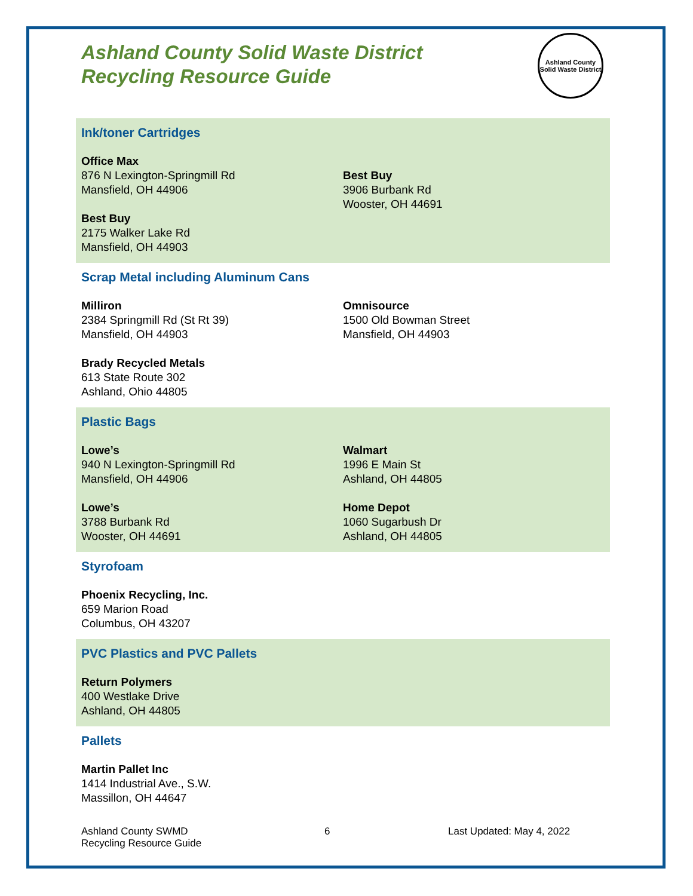Ashland County Solid Waste District
Recycling Resource Guide
Ashland County Solid Waste District
Ink/toner Cartridges
Office Max
876 N Lexington-Springmill Rd
Mansfield, OH 44906
Best Buy
2175 Walker Lake Rd
Mansfield, OH 44903
Best Buy
3906 Burbank Rd
Wooster, OH 44691
Scrap Metal including Aluminum Cans
Milliron
2384 Springmill Rd (St Rt 39)
Mansfield, OH 44903
Brady Recycled Metals
613 State Route 302
Ashland, Ohio 44805
Omnisource
1500 Old Bowman Street
Mansfield, OH 44903
Plastic Bags
Lowe’s
940 N Lexington-Springmill Rd
Mansfield, OH 44906
Lowe’s
3788 Burbank Rd
Wooster, OH 44691
Walmart
1996 E Main St
Ashland, OH 44805
Home Depot
1060 Sugarbush Dr
Ashland, OH 44805
Styrofoam
Phoenix Recycling, Inc.
659 Marion Road
Columbus, OH 43207
PVC Plastics and PVC Pallets
Return Polymers
400 Westlake Drive
Ashland, OH 44805
Pallets
Martin Pallet Inc
1414 Industrial Ave., S.W.
Massillon, OH 44647
Ashland County SWMD
Recycling Resource Guide
6 Last Updated: May 4, 2022